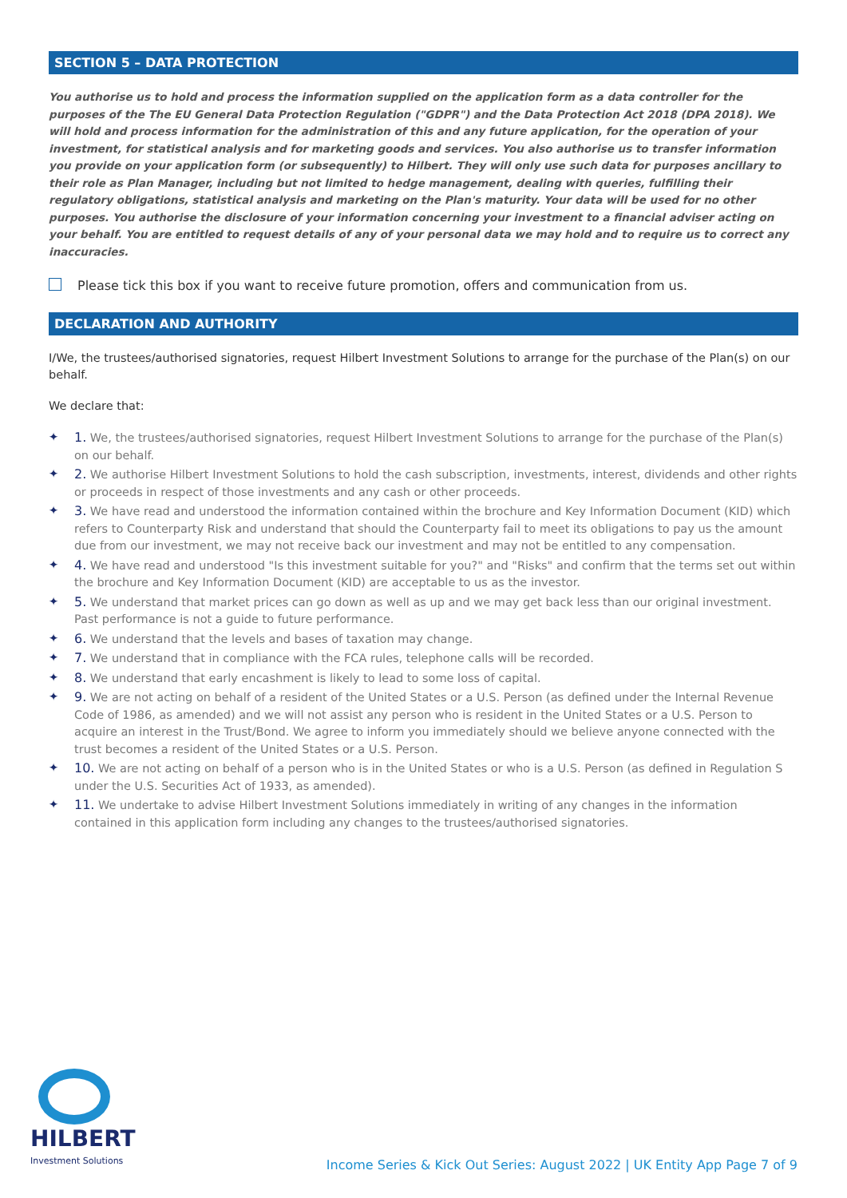SECTION 5 – DATA PROTECTION
You authorise us to hold and process the information supplied on the application form as a data controller for the purposes of the The EU General Data Protection Regulation ("GDPR") and the Data Protection Act 2018 (DPA 2018). We will hold and process information for the administration of this and any future application, for the operation of your investment, for statistical analysis and for marketing goods and services. You also authorise us to transfer information you provide on your application form (or subsequently) to Hilbert. They will only use such data for purposes ancillary to their role as Plan Manager, including but not limited to hedge management, dealing with queries, fulfilling their regulatory obligations, statistical analysis and marketing on the Plan's maturity. Your data will be used for no other purposes. You authorise the disclosure of your information concerning your investment to a financial adviser acting on your behalf. You are entitled to request details of any of your personal data we may hold and to require us to correct any inaccuracies.
Please tick this box if you want to receive future promotion, offers and communication from us.
DECLARATION AND AUTHORITY
I/We, the trustees/authorised signatories, request Hilbert Investment Solutions to arrange for the purchase of the Plan(s) on our behalf.
We declare that:
✦ 1. We, the trustees/authorised signatories, request Hilbert Investment Solutions to arrange for the purchase of the Plan(s) on our behalf.
✦ 2. We authorise Hilbert Investment Solutions to hold the cash subscription, investments, interest, dividends and other rights or proceeds in respect of those investments and any cash or other proceeds.
✦ 3. We have read and understood the information contained within the brochure and Key Information Document (KID) which refers to Counterparty Risk and understand that should the Counterparty fail to meet its obligations to pay us the amount due from our investment, we may not receive back our investment and may not be entitled to any compensation.
✦ 4. We have read and understood "Is this investment suitable for you?" and "Risks" and confirm that the terms set out within the brochure and Key Information Document (KID) are acceptable to us as the investor.
✦ 5. We understand that market prices can go down as well as up and we may get back less than our original investment. Past performance is not a guide to future performance.
✦ 6. We understand that the levels and bases of taxation may change.
✦ 7. We understand that in compliance with the FCA rules, telephone calls will be recorded.
✦ 8. We understand that early encashment is likely to lead to some loss of capital.
✦ 9. We are not acting on behalf of a resident of the United States or a U.S. Person (as defined under the Internal Revenue Code of 1986, as amended) and we will not assist any person who is resident in the United States or a U.S. Person to acquire an interest in the Trust/Bond. We agree to inform you immediately should we believe anyone connected with the trust becomes a resident of the United States or a U.S. Person.
✦ 10. We are not acting on behalf of a person who is in the United States or who is a U.S. Person (as defined in Regulation S under the U.S. Securities Act of 1933, as amended).
✦ 11. We undertake to advise Hilbert Investment Solutions immediately in writing of any changes in the information contained in this application form including any changes to the trustees/authorised signatories.
HILBERT
Investment Solutions
Income Series & Kick Out Series: August 2022 | UK Entity App Page 7 of 9